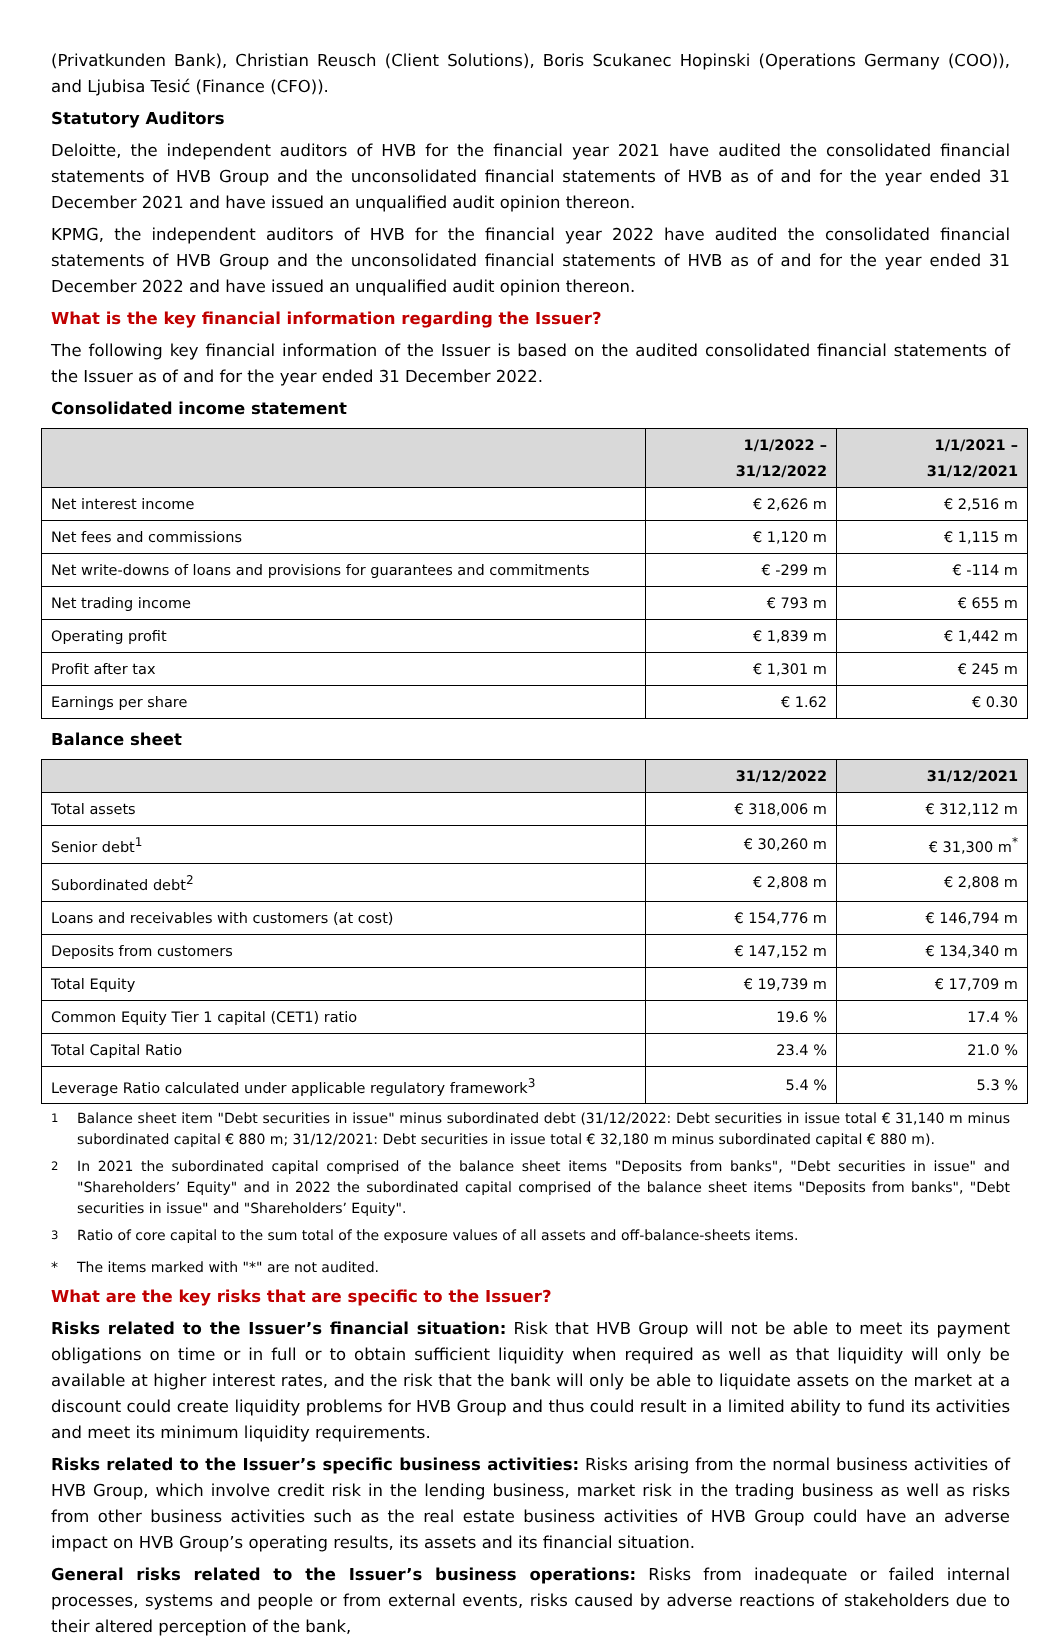(Privatkunden Bank), Christian Reusch (Client Solutions), Boris Scukanec Hopinski (Operations Germany (COO)), and Ljubisa Tesić (Finance (CFO)).
Statutory Auditors
Deloitte, the independent auditors of HVB for the financial year 2021 have audited the consolidated financial statements of HVB Group and the unconsolidated financial statements of HVB as of and for the year ended 31 December 2021 and have issued an unqualified audit opinion thereon.
KPMG, the independent auditors of HVB for the financial year 2022 have audited the consolidated financial statements of HVB Group and the unconsolidated financial statements of HVB as of and for the year ended 31 December 2022 and have issued an unqualified audit opinion thereon.
What is the key financial information regarding the Issuer?
The following key financial information of the Issuer is based on the audited consolidated financial statements of the Issuer as of and for the year ended 31 December 2022.
Consolidated income statement
| | 1/1/2022 – 31/12/2022 | 1/1/2021 – 31/12/2021 |
| --- | --- | --- |
| Net interest income | € 2,626 m | € 2,516 m |
| Net fees and commissions | € 1,120 m | € 1,115 m |
| Net write-downs of loans and provisions for guarantees and commitments | € -299 m | € -114 m |
| Net trading income | € 793 m | € 655 m |
| Operating profit | € 1,839 m | € 1,442 m |
| Profit after tax | € 1,301 m | € 245 m |
| Earnings per share | € 1.62 | € 0.30 |
Balance sheet
| | 31/12/2022 | 31/12/2021 |
| --- | --- | --- |
| Total assets | € 318,006 m | € 312,112 m |
| Senior debt<sup>1</sup> | € 30,260 m | € 31,300 m<sup>*</sup> |
| Subordinated debt<sup>2</sup> | € 2,808 m | € 2,808 m |
| Loans and receivables with customers (at cost) | € 154,776 m | € 146,794 m |
| Deposits from customers | € 147,152 m | € 134,340 m |
| Total Equity | € 19,739 m | € 17,709 m |
| Common Equity Tier 1 capital (CET1) ratio | 19.6 % | 17.4 % |
| Total Capital Ratio | 23.4 % | 21.0 % |
| Leverage Ratio calculated under applicable regulatory framework<sup>3</sup> | 5.4 % | 5.3 % |
<sup>1</sup> Balance sheet item "Debt securities in issue" minus subordinated debt (31/12/2022: Debt securities in issue total € 31,140 m minus subordinated capital € 880 m; 31/12/2021: Debt securities in issue total € 32,180 m minus subordinated capital € 880 m).
<sup>2</sup> In 2021 the subordinated capital comprised of the balance sheet items "Deposits from banks", "Debt securities in issue" and "Shareholders’ Equity" and in 2022 the subordinated capital comprised of the balance sheet items "Deposits from banks", "Debt securities in issue" and "Shareholders’ Equity".
<sup>3</sup> Ratio of core capital to the sum total of the exposure values of all assets and off-balance-sheets items.
* The items marked with "*" are not audited.
What are the key risks that are specific to the Issuer?
Risks related to the Issuer’s financial situation: Risk that HVB Group will not be able to meet its payment obligations on time or in full or to obtain sufficient liquidity when required as well as that liquidity will only be available at higher interest rates, and the risk that the bank will only be able to liquidate assets on the market at a discount could create liquidity problems for HVB Group and thus could result in a limited ability to fund its activities and meet its minimum liquidity requirements.
Risks related to the Issuer’s specific business activities: Risks arising from the normal business activities of HVB Group, which involve credit risk in the lending business, market risk in the trading business as well as risks from other business activities such as the real estate business activities of HVB Group could have an adverse impact on HVB Group’s operating results, its assets and its financial situation.
General risks related to the Issuer’s business operations: Risks from inadequate or failed internal processes, systems and people or from external events, risks caused by adverse reactions of stakeholders due to their altered perception of the bank,